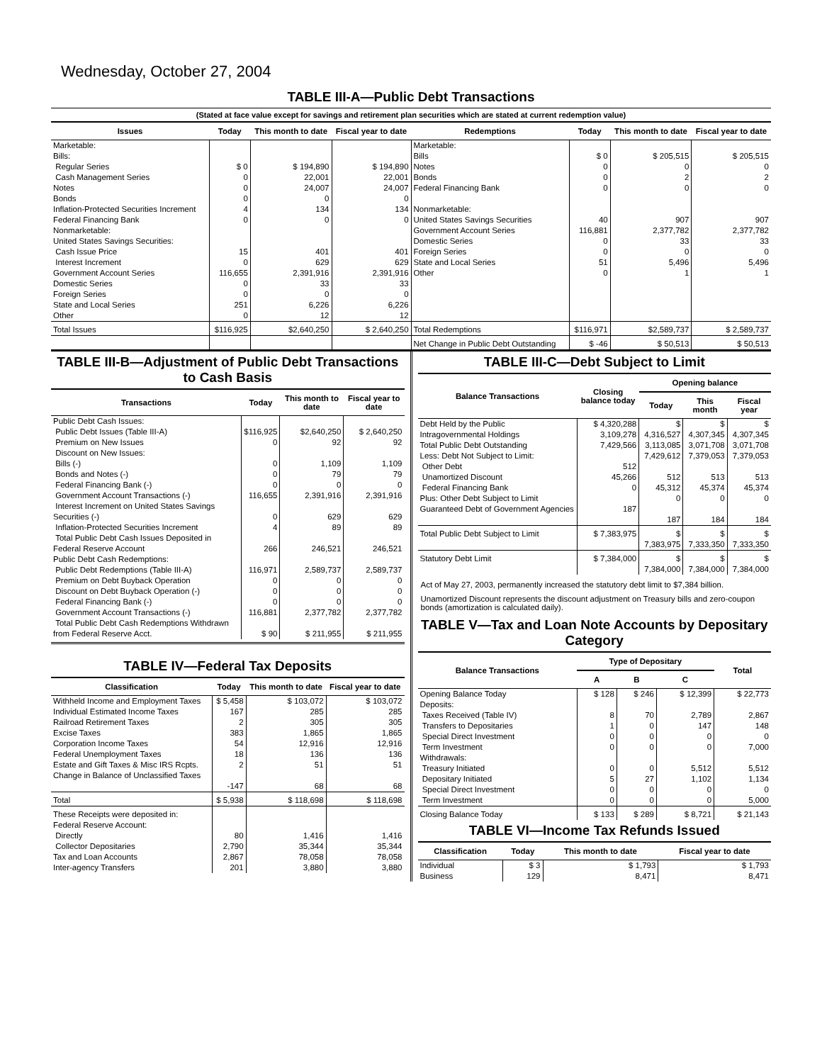Wednesday, October 27, 2004
TABLE III-A—Public Debt Transactions
(Stated at face value except for savings and retirement plan securities which are stated at current redemption value)
| Issues | Today | This month to date | Fiscal year to date | Redemptions | Today | This month to date | Fiscal year to date |
| --- | --- | --- | --- | --- | --- | --- | --- |
| Marketable: Bills: Regular Series Cash Management Series Notes Bonds Inflation-Protected Securities Increment Federal Financing Bank Nonmarketable: United States Savings Securities: Cash Issue Price Interest Increment Government Account Series Domestic Series Foreign Series State and Local Series Other | $ 0 0 0 0 4 0 15 0 116,655 0 0 251 0 | $ 194,890 22,001 24,007 0 134 0 401 629 2,391,916 33 0 6,226 12 | $ 194,890 22,001 24,007 0 134 0 401 629 2,391,916 33 0 6,226 12 | Marketable: Bills Notes Bonds Federal Financing Bank Nonmarketable: United States Savings Securities Government Account Series Domestic Series Foreign Series State and Local Series Other | $ 0 0 0 0 40 116,881 0 0 51 0 | $ 205,515 0 2 0 907 2,377,782 33 0 5,496 1 | $ 205,515 0 2 0 907 2,377,782 33 0 5,496 1 |
| Total Issues | $116,925 | $2,640,250 | $ 2,640,250 | Total Redemptions | $116,971 | $2,589,737 | $ 2,589,737 |
| | | | | Net Change in Public Debt Outstanding | $ -46 | $ 50,513 | $ 50,513 |
TABLE III-B—Adjustment of Public Debt Transactions to Cash Basis
| Transactions | Today | This month to date | Fiscal year to date |
| --- | --- | --- | --- |
| Public Debt Cash Issues: Public Debt Issues (Table III-A) Premium on New Issues Discount on New Issues: Bills (-) Bonds and Notes (-) Federal Financing Bank (-) Government Account Transactions (-) Interest Increment on United States Savings Securities (-) Inflation-Protected Securities Increment Total Public Debt Cash Issues Deposited in Federal Reserve Account | $116,925 0 0 0 0 116,655 0 4 266 | $2,640,250 92 1,109 79 0 2,391,916 629 89 246,521 | $ 2,640,250 92 1,109 79 0 2,391,916 629 89 246,521 |
| Public Debt Cash Redemptions: Public Debt Redemptions (Table III-A) Premium on Debt Buyback Operation Discount on Debt Buyback Operation (-) Federal Financing Bank (-) Government Account Transactions (-) Total Public Debt Cash Redemptions Withdrawn from Federal Reserve Acct. | 116,971 0 0 0 116,881 $ 90 | 2,589,737 0 0 0 2,377,782 $ 211,955 | 2,589,737 0 0 0 2,377,782 $ 211,955 |
TABLE IV—Federal Tax Deposits
| Classification | Today | This month to date | Fiscal year to date |
| --- | --- | --- | --- |
| Withheld Income and Employment Taxes Individual Estimated Income Taxes Railroad Retirement Taxes Excise Taxes Corporation Income Taxes Federal Unemployment Taxes Estate and Gift Taxes & Misc IRS Rcpts. Change in Balance of Unclassified Taxes | $ 5,458 167 2 383 54 18 2 -147 | $ 103,072 285 305 1,865 12,916 136 51 68 | $ 103,072 285 305 1,865 12,916 136 51 68 |
| Total | $ 5,938 | $ 118,698 | $ 118,698 |
| These Receipts were deposited in: Federal Reserve Account: Directly Collector Depositaries Tax and Loan Accounts Inter-agency Transfers | 80 2,790 2,867 201 | 1,416 35,344 78,058 3,880 | 1,416 35,344 78,058 3,880 |
TABLE III-C—Debt Subject to Limit
| Balance Transactions | Closing balance today | Opening balance | | |
| --- | --- | --- | --- | --- |
| | | Today | This month | Fiscal year |
| Debt Held by the Public Intragovernmental Holdings Total Public Debt Outstanding Less: Debt Not Subject to Limit: Other Debt Unamortized Discount Federal Financing Bank Plus: Other Debt Subject to Limit Guaranteed Debt of Government Agencies | $ 4,320,288 3,109,278 7,429,566 512 45,266 0 187 | $ 4,316,527 3,113,085 7,429,612 512 45,312 0 187 | $ 4,307,345 3,071,708 7,379,053 513 45,374 0 184 | $ 4,307,345 3,071,708 7,379,053 513 45,374 0 184 |
| Total Public Debt Subject to Limit | $ 7,383,975 | $ 7,383,975 | $ 7,333,350 | $ 7,333,350 |
| Statutory Debt Limit | $ 7,384,000 | $ 7,384,000 | $ 7,384,000 | $ 7,384,000 |
Act of May 27, 2003, permanently increased the statutory debt limit to $7,384 billion.
Unamortized Discount represents the discount adjustment on Treasury bills and zero-coupon bonds (amortization is calculated daily).
TABLE V—Tax and Loan Note Accounts by Depositary Category
| Balance Transactions | Type of Depositary | | | Total |
| --- | --- | --- | --- | --- |
| | A | B | C | |
| Opening Balance Today Deposits: Taxes Received (Table IV) Transfers to Depositaries Special Direct Investment Term Investment Withdrawals: Treasury Initiated Depositary Initiated Special Direct Investment Term Investment | $ 128 8 1 0 0 0 5 0 0 | $ 246 70 0 0 0 0 27 0 0 | $ 12,399 2,789 147 0 0 5,512 1,102 0 0 | $ 22,773 2,867 148 0 7,000 5,512 1,134 0 5,000 |
| Closing Balance Today | $ 133 | $ 289 | $ 8,721 | $ 21,143 |
TABLE VI—Income Tax Refunds Issued
| Classification | Today | This month to date | Fiscal year to date |
| --- | --- | --- | --- |
| Individual Business | $ 3 129 | $ 1,793 8,471 | $ 1,793 8,471 |